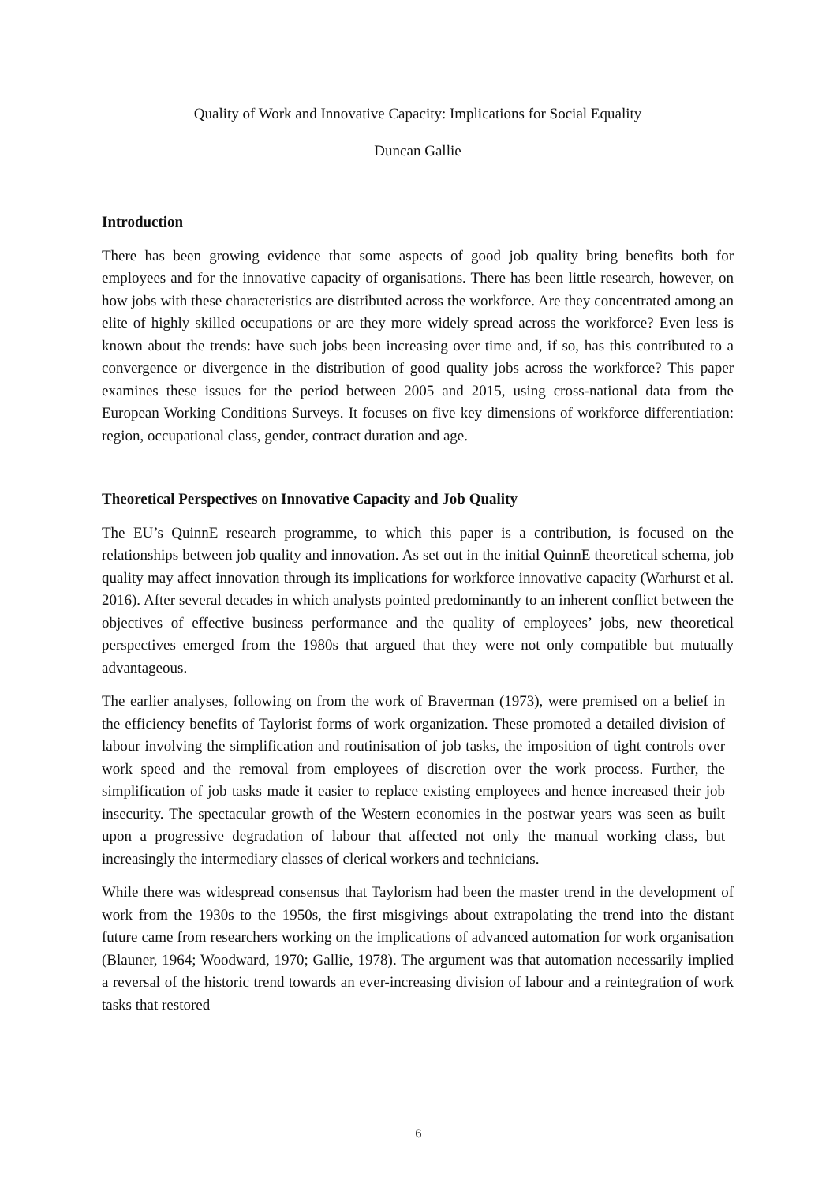Quality of Work and Innovative Capacity: Implications for Social Equality
Duncan Gallie
Introduction
There has been growing evidence that some aspects of good job quality bring benefits both for employees and for the innovative capacity of organisations. There has been little research, however, on how jobs with these characteristics are distributed across the workforce. Are they concentrated among an elite of highly skilled occupations or are they more widely spread across the workforce? Even less is known about the trends: have such jobs been increasing over time and, if so, has this contributed to a convergence or divergence in the distribution of good quality jobs across the workforce? This paper examines these issues for the period between 2005 and 2015, using cross-national data from the European Working Conditions Surveys. It focuses on five key dimensions of workforce differentiation: region, occupational class, gender, contract duration and age.
Theoretical Perspectives on Innovative Capacity and Job Quality
The EU’s QuinnE research programme, to which this paper is a contribution, is focused on the relationships between job quality and innovation. As set out in the initial QuinnE theoretical schema, job quality may affect innovation through its implications for workforce innovative capacity (Warhurst et al. 2016). After several decades in which analysts pointed predominantly to an inherent conflict between the objectives of effective business performance and the quality of employees’ jobs, new theoretical perspectives emerged from the 1980s that argued that they were not only compatible but mutually advantageous.
The earlier analyses, following on from the work of Braverman (1973), were premised on a belief in the efficiency benefits of Taylorist forms of work organization. These promoted a detailed division of labour involving the simplification and routinisation of job tasks, the imposition of tight controls over work speed and the removal from employees of discretion over the work process. Further, the simplification of job tasks made it easier to replace existing employees and hence increased their job insecurity. The spectacular growth of the Western economies in the postwar years was seen as built upon a progressive degradation of labour that affected not only the manual working class, but increasingly the intermediary classes of clerical workers and technicians.
While there was widespread consensus that Taylorism had been the master trend in the development of work from the 1930s to the 1950s, the first misgivings about extrapolating the trend into the distant future came from researchers working on the implications of advanced automation for work organisation (Blauner, 1964; Woodward, 1970; Gallie, 1978). The argument was that automation necessarily implied a reversal of the historic trend towards an ever-increasing division of labour and a reintegration of work tasks that restored
6